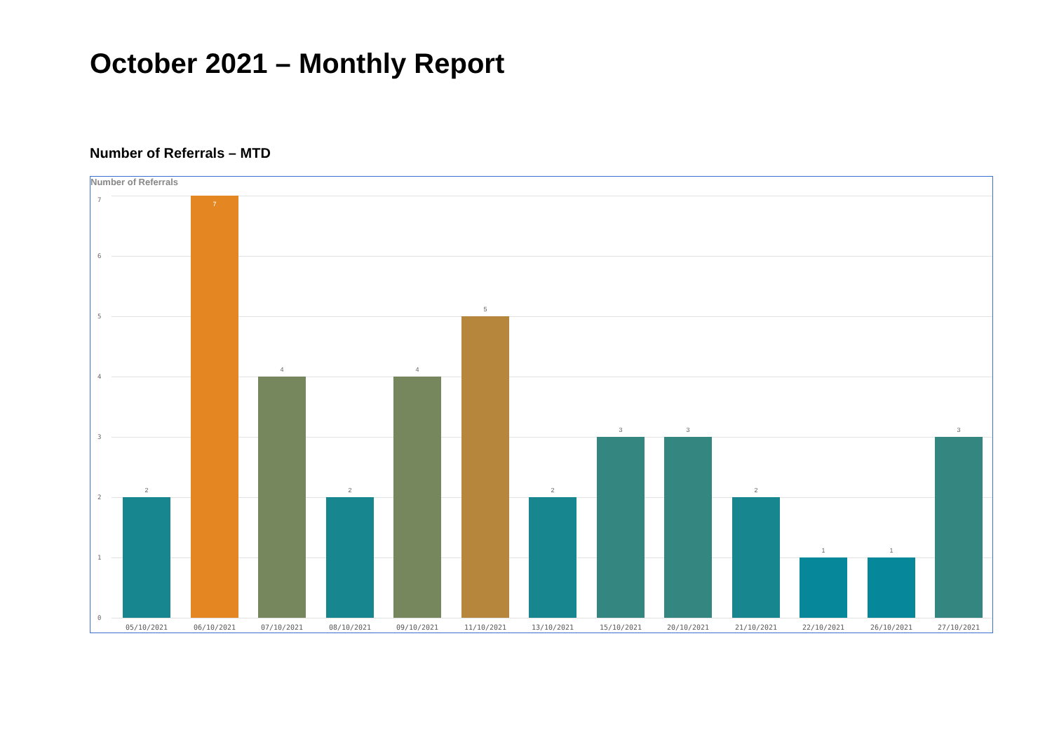October 2021 – Monthly Report
Number of Referrals – MTD
Number of Referrals
7
6
5
4
3
2
1
0
2
7
4
2
4
5
2
3 3
2
1 1
3
05/10/2021 06/10/2021 07/10/2021 08/10/2021 09/10/2021 11/10/2021 13/10/2021 15/10/2021 20/10/2021 21/10/2021 22/10/2021 26/10/2021 27/10/2021